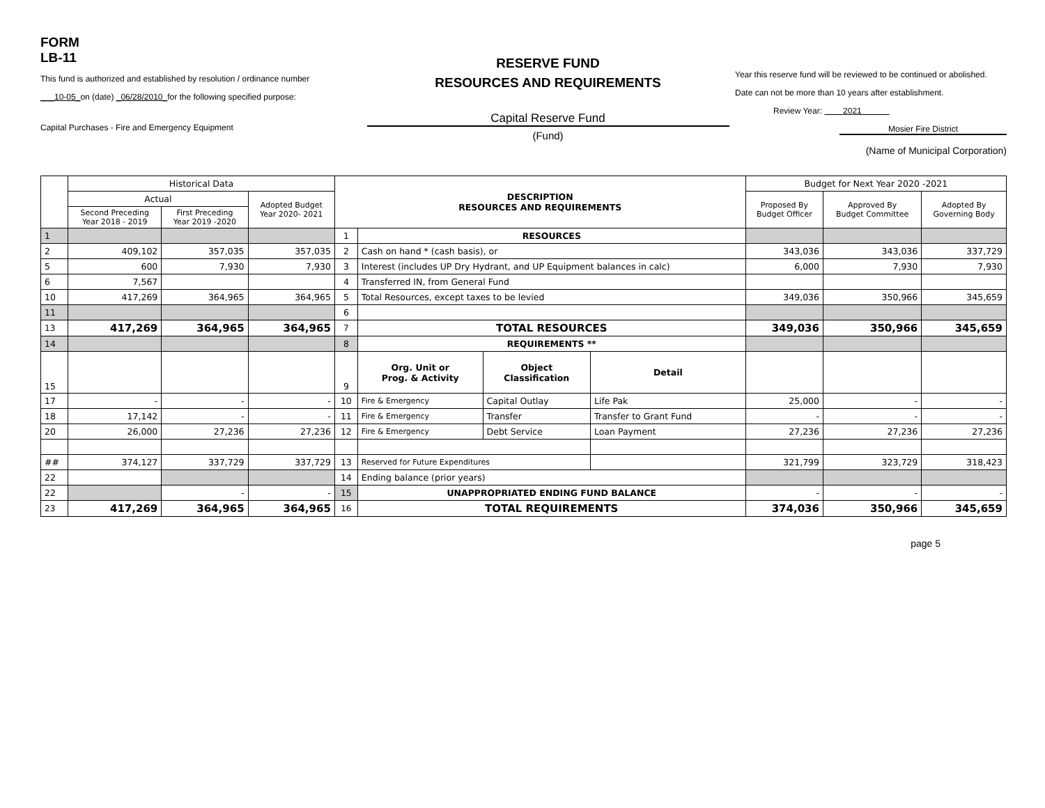FORM
LB-11
This fund is authorized and established by resolution / ordinance number
___10-05_on (date) _06/28/2010_for the following specified purpose:
Capital Purchases - Fire and Emergency Equipment
RESERVE FUND
RESOURCES AND REQUIREMENTS
Capital Reserve Fund
(Fund)
Year this reserve fund will be reviewed to be continued or abolished.
Date can not be more than 10 years after establishment.
Review Year: 2021
Mosier Fire District
(Name of Municipal Corporation)
| | Historical Data | | | DESCRIPTION RESOURCES AND REQUIREMENTS | | | | Budget for Next Year 2020 -2021 | | |
| --- | --- | --- | --- | --- | --- | --- | --- | --- | --- | --- |
| | Actual | | Adopted Budget Year 2020- 2021 | | | | | Proposed By Budget Officer | Approved By Budget Committee | Adopted By Governing Body |
| | Second Preceding Year 2018 - 2019 | First Preceding Year 2019 -2020 | | | | | | | | |
| 1 | | | | 1 | RESOURCES | | | | | |
| 2 | 409,102 | 357,035 | 357,035 | 2 | Cash on hand * (cash basis), or | | | 343,036 | 343,036 | 337,729 |
| 5 | 600 | 7,930 | 7,930 | 3 | Interest (includes UP Dry Hydrant, and UP Equipment balances in calc) | | | 6,000 | 7,930 | 7,930 |
| 6 | 7,567 | | | 4 | Transferred IN, from General Fund | | | | | |
| 10 | 417,269 | 364,965 | 364,965 | 5 | Total Resources, except taxes to be levied | | | 349,036 | 350,966 | 345,659 |
| 11 | | | | 6 | | | | | | |
| 13 | 417,269 | 364,965 | 364,965 | 7 | TOTAL RESOURCES | | | 349,036 | 350,966 | 345,659 |
| 14 | | | | 8 | REQUIREMENTS ** | | | | | |
| 15 | | | | 9 | Org. Unit or Prog. & Activity | Object Classification | Detail | | | |
| 17 | - | - | - | 10 | Fire & Emergency | Capital Outlay | Life Pak | 25,000 | - | - |
| 18 | 17,142 | - | - | 11 | Fire & Emergency | Transfer | Transfer to Grant Fund | - | - | - |
| 20 | 26,000 | 27,236 | 27,236 | 12 | Fire & Emergency | Debt Service | Loan Payment | 27,236 | 27,236 | 27,236 |
| ## | 374,127 | 337,729 | 337,729 | 13 | Reserved for Future Expenditures | | | 321,799 | 323,729 | 318,423 |
| 22 | | | | 14 | Ending balance (prior years) | | | | | |
| 22 | | - | - | 15 | UNAPPROPRIATED ENDING FUND BALANCE | | | - | - | - |
| 23 | 417,269 | 364,965 | 364,965 | 16 | TOTAL REQUIREMENTS | | | 374,036 | 350,966 | 345,659 |
page 5